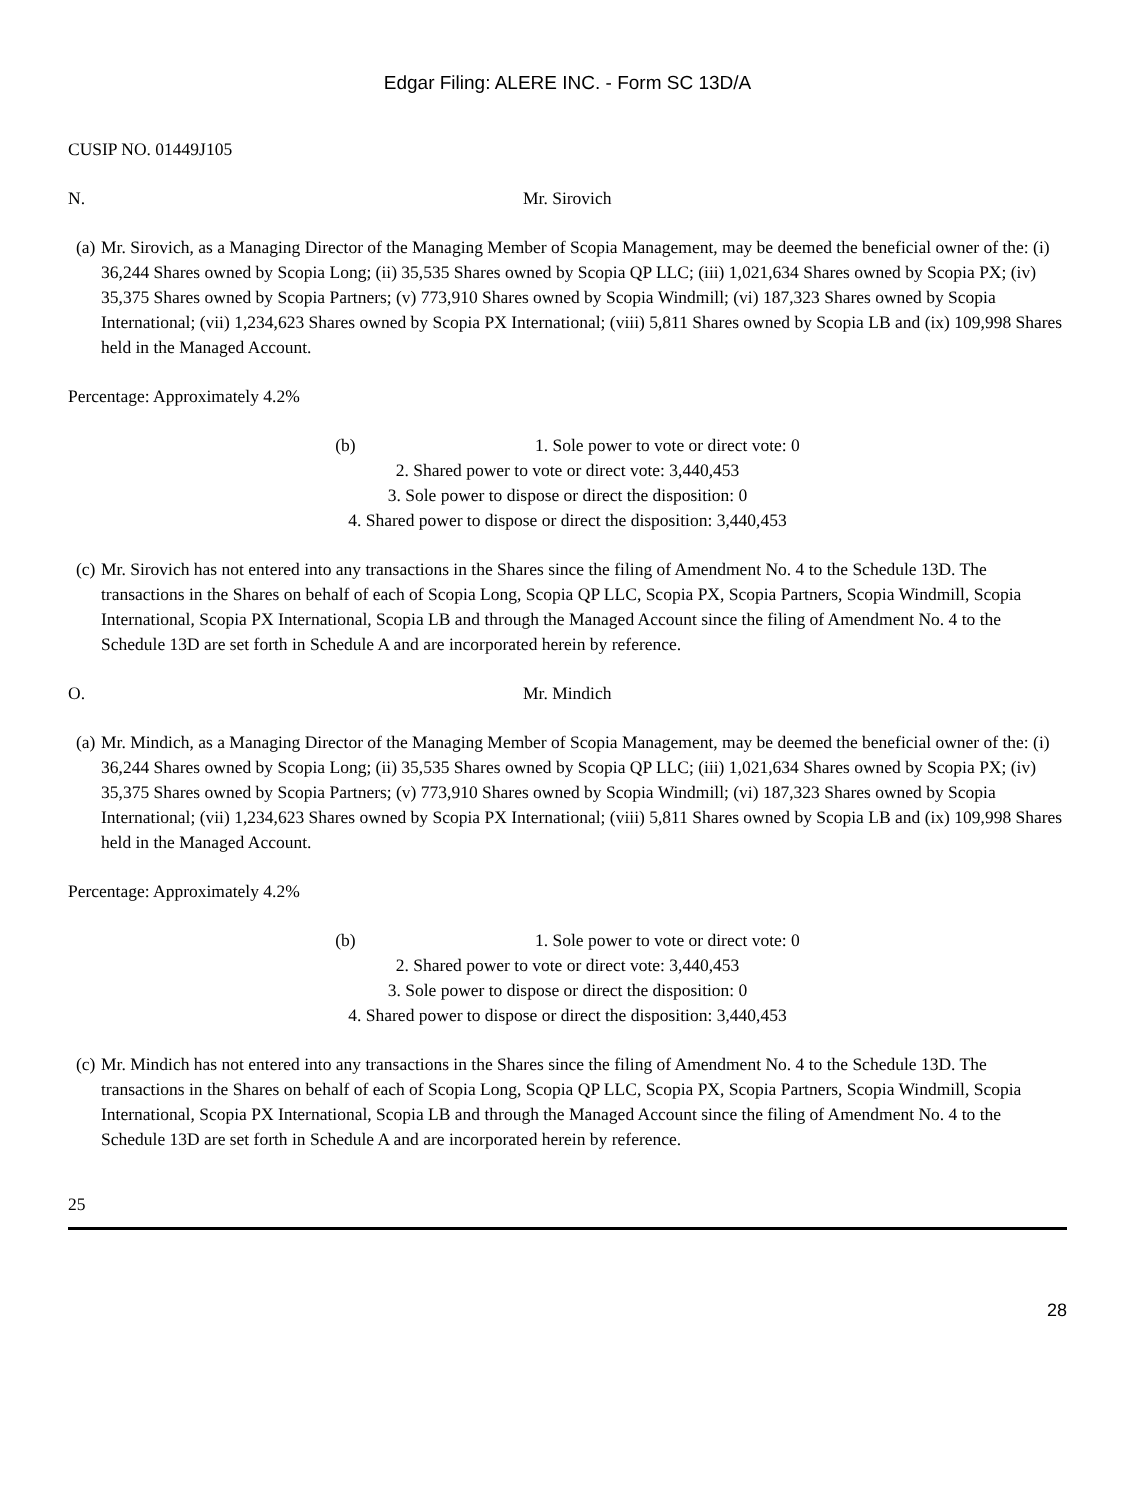Edgar Filing: ALERE INC. - Form SC 13D/A
CUSIP NO. 01449J105
N. Mr. Sirovich
(a) Mr. Sirovich, as a Managing Director of the Managing Member of Scopia Management, may be deemed the beneficial owner of the: (i) 36,244 Shares owned by Scopia Long; (ii) 35,535 Shares owned by Scopia QP LLC; (iii) 1,021,634 Shares owned by Scopia PX; (iv) 35,375 Shares owned by Scopia Partners; (v) 773,910 Shares owned by Scopia Windmill; (vi) 187,323 Shares owned by Scopia International; (vii) 1,234,623 Shares owned by Scopia PX International; (viii) 5,811 Shares owned by Scopia LB and (ix) 109,998 Shares held in the Managed Account.
Percentage: Approximately 4.2%
(b) 1. Sole power to vote or direct vote: 0
2. Shared power to vote or direct vote: 3,440,453
3. Sole power to dispose or direct the disposition: 0
4. Shared power to dispose or direct the disposition: 3,440,453
(c) Mr. Sirovich has not entered into any transactions in the Shares since the filing of Amendment No. 4 to the Schedule 13D. The transactions in the Shares on behalf of each of Scopia Long, Scopia QP LLC, Scopia PX, Scopia Partners, Scopia Windmill, Scopia International, Scopia PX International, Scopia LB and through the Managed Account since the filing of Amendment No. 4 to the Schedule 13D are set forth in Schedule A and are incorporated herein by reference.
O. Mr. Mindich
(a) Mr. Mindich, as a Managing Director of the Managing Member of Scopia Management, may be deemed the beneficial owner of the: (i) 36,244 Shares owned by Scopia Long; (ii) 35,535 Shares owned by Scopia QP LLC; (iii) 1,021,634 Shares owned by Scopia PX; (iv) 35,375 Shares owned by Scopia Partners; (v) 773,910 Shares owned by Scopia Windmill; (vi) 187,323 Shares owned by Scopia International; (vii) 1,234,623 Shares owned by Scopia PX International; (viii) 5,811 Shares owned by Scopia LB and (ix) 109,998 Shares held in the Managed Account.
Percentage: Approximately 4.2%
(b) 1. Sole power to vote or direct vote: 0
2. Shared power to vote or direct vote: 3,440,453
3. Sole power to dispose or direct the disposition: 0
4. Shared power to dispose or direct the disposition: 3,440,453
(c) Mr. Mindich has not entered into any transactions in the Shares since the filing of Amendment No. 4 to the Schedule 13D. The transactions in the Shares on behalf of each of Scopia Long, Scopia QP LLC, Scopia PX, Scopia Partners, Scopia Windmill, Scopia International, Scopia PX International, Scopia LB and through the Managed Account since the filing of Amendment No. 4 to the Schedule 13D are set forth in Schedule A and are incorporated herein by reference.
25
28